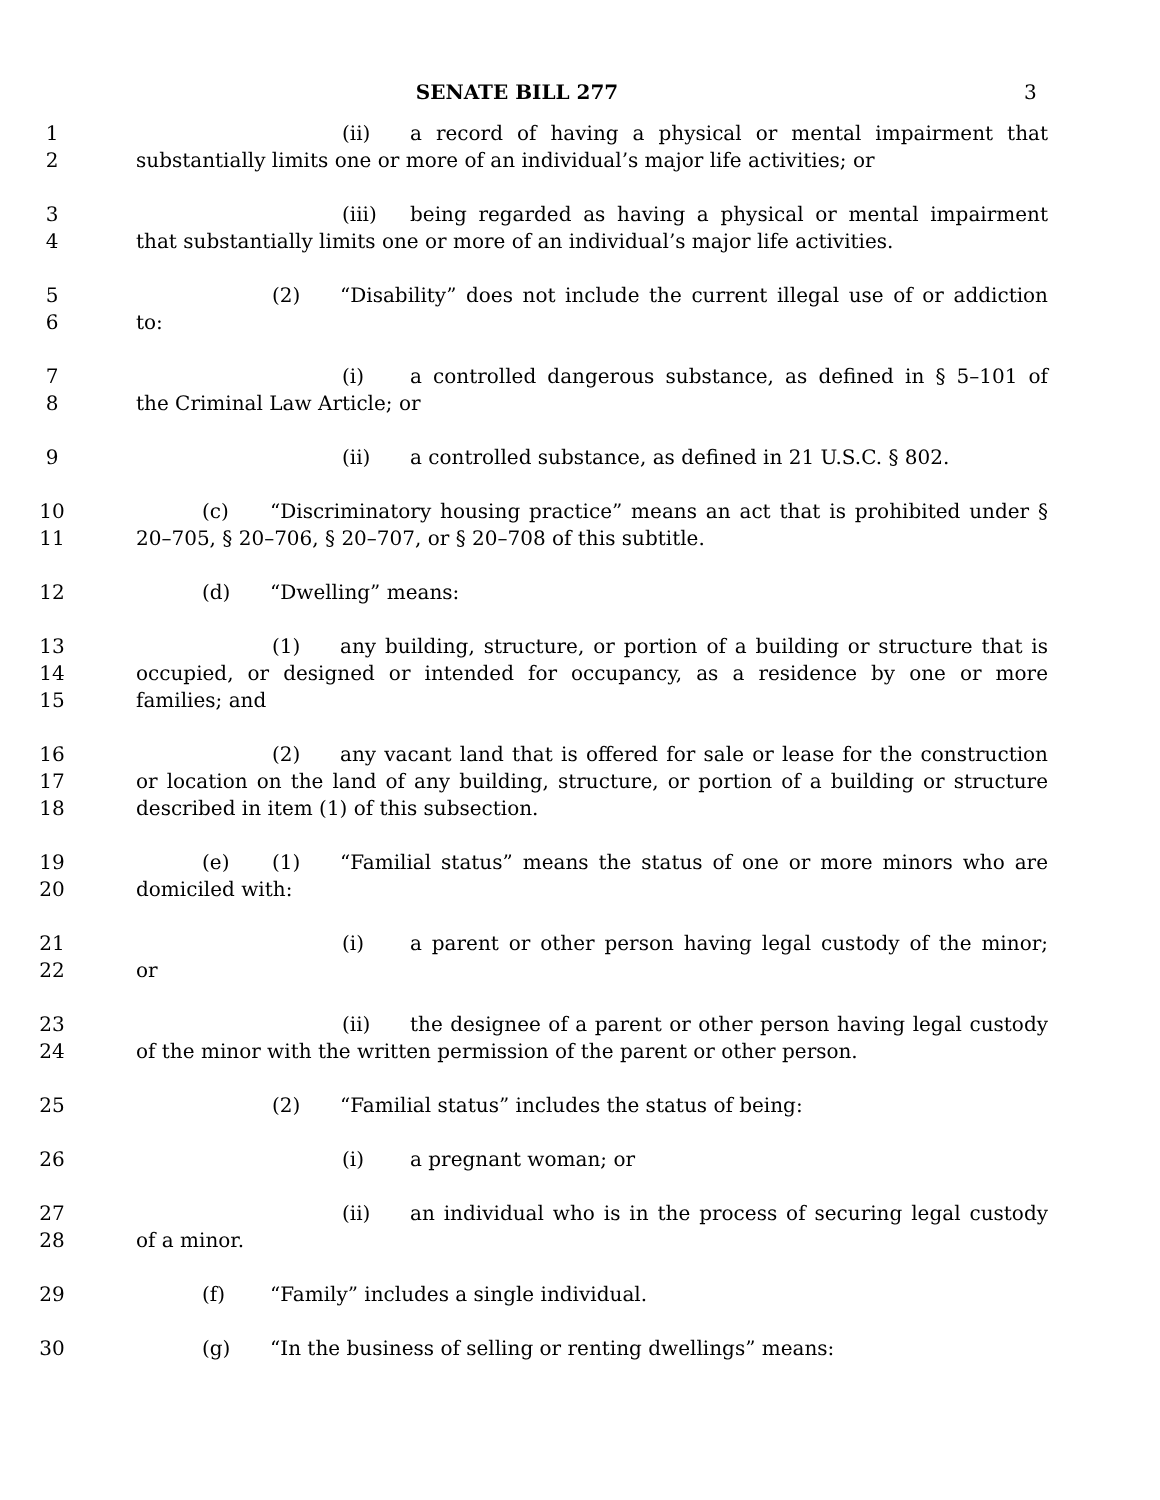SENATE BILL 277 3
1 (ii) a record of having a physical or mental impairment that
2 substantially limits one or more of an individual’s major life activities; or
3 (iii) being regarded as having a physical or mental impairment
4 that substantially limits one or more of an individual’s major life activities.
5 (2) “Disability” does not include the current illegal use of or addiction
6 to:
7 (i) a controlled dangerous substance, as defined in § 5–101 of
8 the Criminal Law Article; or
9 (ii) a controlled substance, as defined in 21 U.S.C. § 802.
10 (c) “Discriminatory housing practice” means an act that is prohibited under §
11 20–705, § 20–706, § 20–707, or § 20–708 of this subtitle.
12 (d) “Dwelling” means:
13 (1) any building, structure, or portion of a building or structure that is
14 occupied, or designed or intended for occupancy, as a residence by one or more
15 families; and
16 (2) any vacant land that is offered for sale or lease for the construction
17 or location on the land of any building, structure, or portion of a building or structure
18 described in item (1) of this subsection.
19 (e) (1) “Familial status” means the status of one or more minors who are
20 domiciled with:
21 (i) a parent or other person having legal custody of the minor;
22 or
23 (ii) the designee of a parent or other person having legal custody
24 of the minor with the written permission of the parent or other person.
25 (2) “Familial status” includes the status of being:
26 (i) a pregnant woman; or
27 (ii) an individual who is in the process of securing legal custody
28 of a minor.
29 (f) “Family” includes a single individual.
30 (g) “In the business of selling or renting dwellings” means: